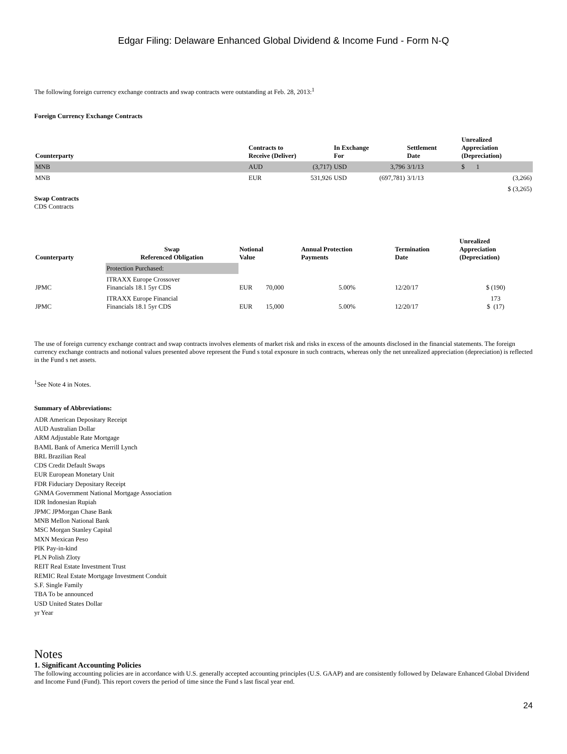Edgar Filing: Delaware Enhanced Global Dividend & Income Fund - Form N-Q
The following foreign currency exchange contracts and swap contracts were outstanding at Feb. 28, 2013:<sup>1</sup>
Foreign Currency Exchange Contracts
| Counterparty | Contracts to Receive (Deliver) | | In Exchange For | | Settlement Date | Unrealized Appreciation (Depreciation) |
| --- | --- | --- | --- | --- | --- | --- |
| MNB | AUD | (3,717) | USD | 3,796 | 3/1/13 | $ 1 |
| MNB | EUR | 531,926 | USD | (697,781) | 3/1/13 | (3,266) |
| | | | | | | $ (3,265) |
Swap Contracts
CDS Contracts
| Counterparty | Swap Referenced Obligation | Notional Value | | Annual Protection Payments | Termination Date | Unrealized Appreciation (Depreciation) |
| --- | --- | --- | --- | --- | --- | --- |
| | Protection Purchased: | | | | | |
| JPMC | ITRAXX Europe Crossover Financials 18.1 5yr CDS | EUR | 70,000 | 5.00% | 12/20/17 | $ (190) |
| JPMC | ITRAXX Europe Financial Financials 18.1 5yr CDS | EUR | 15,000 | 5.00% | 12/20/17 | 173 $ (17) |
The use of foreign currency exchange contract and swap contracts involves elements of market risk and risks in excess of the amounts disclosed in the financial statements. The foreign currency exchange contracts and notional values presented above represent the Fund s total exposure in such contracts, whereas only the net unrealized appreciation (depreciation) is reflected in the Fund s net assets.
<sup>1</sup> See Note 4 in Notes.
Summary of Abbreviations:
ADR American Depositary Receipt
AUD Australian Dollar
ARM Adjustable Rate Mortgage
BAML Bank of America Merrill Lynch
BRL Brazilian Real
CDS Credit Default Swaps
EUR European Monetary Unit
FDR Fiduciary Depositary Receipt
GNMA Government National Mortgage Association
IDR Indonesian Rupiah
JPMC JPMorgan Chase Bank
MNB Mellon National Bank
MSC Morgan Stanley Capital
MXN Mexican Peso
PIK Pay-in-kind
PLN Polish Zloty
REIT Real Estate Investment Trust
REMIC Real Estate Mortgage Investment Conduit
S.F. Single Family
TBA To be announced
USD United States Dollar
yr Year
Notes
1. Significant Accounting Policies
The following accounting policies are in accordance with U.S. generally accepted accounting principles (U.S. GAAP) and are consistently followed by Delaware Enhanced Global Dividend and Income Fund (Fund). This report covers the period of time since the Fund s last fiscal year end.
24